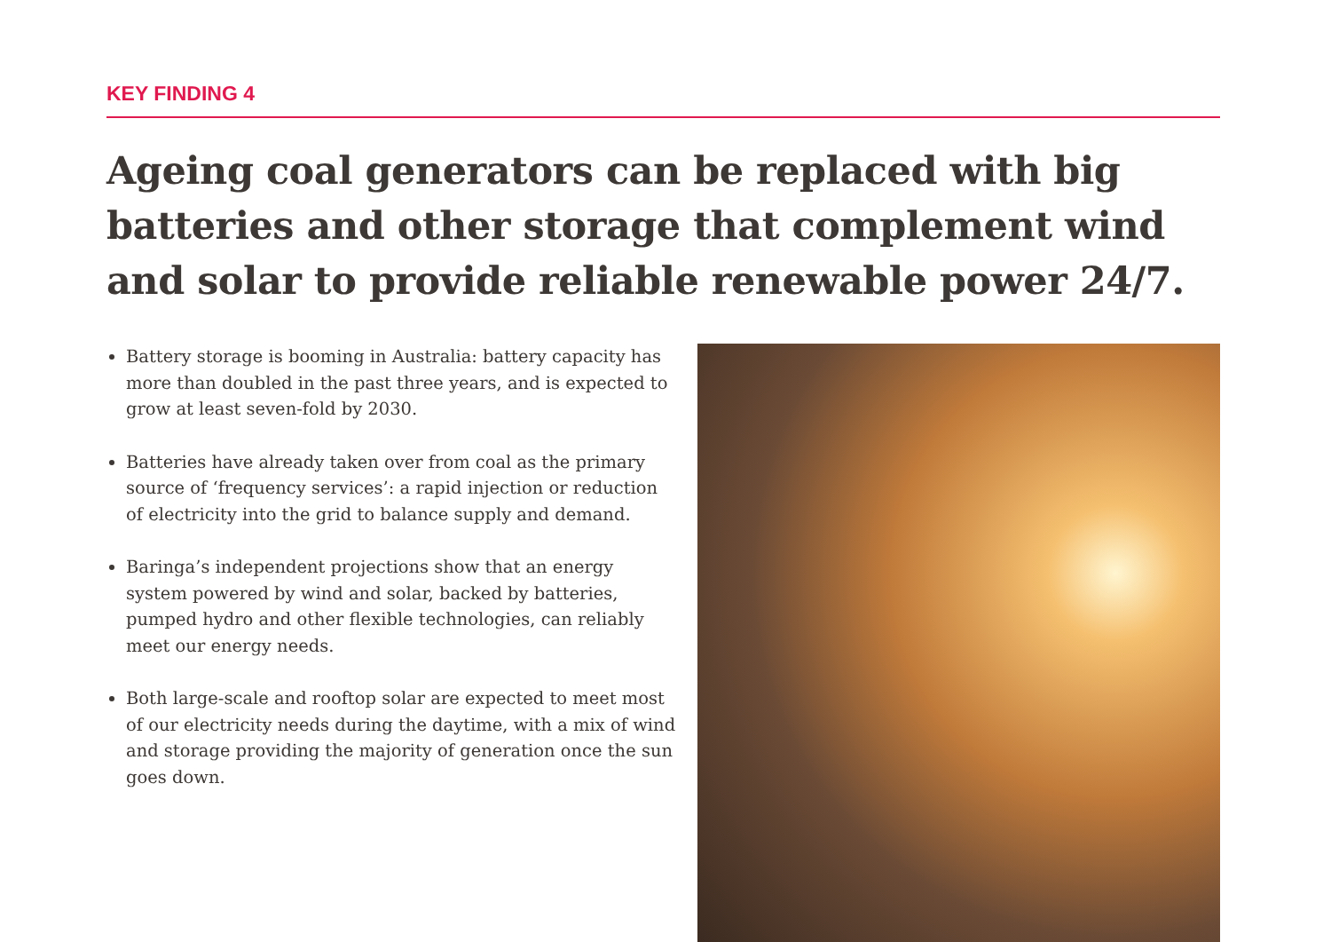KEY FINDING 4
Ageing coal generators can be replaced with big batteries and other storage that complement wind and solar to provide reliable renewable power 24/7.
Battery storage is booming in Australia: battery capacity has more than doubled in the past three years, and is expected to grow at least seven-fold by 2030.
Batteries have already taken over from coal as the primary source of ‘frequency services’: a rapid injection or reduction of electricity into the grid to balance supply and demand.
Baringa’s independent projections show that an energy system powered by wind and solar, backed by batteries, pumped hydro and other flexible technologies, can reliably meet our energy needs.
Both large-scale and rooftop solar are expected to meet most of our electricity needs during the daytime, with a mix of wind and storage providing the majority of generation once the sun goes down.